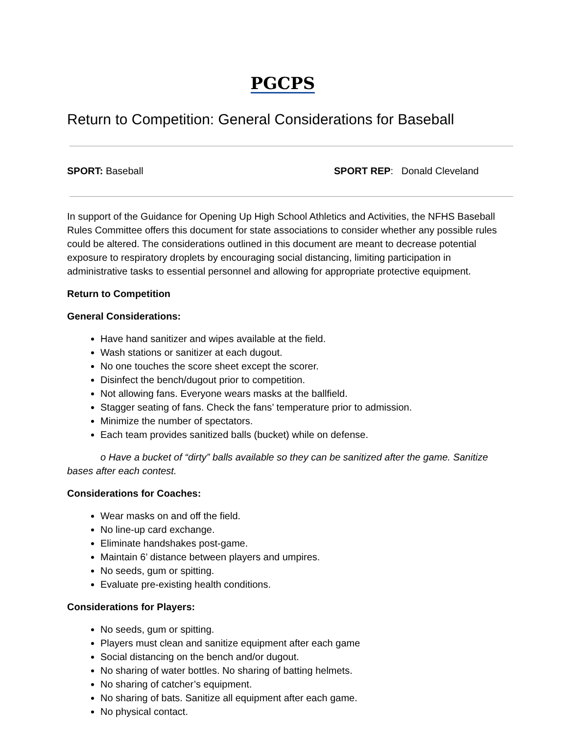PGCPS
Return to Competition: General Considerations for Baseball
SPORT: Baseball SPORT REP: Donald Cleveland
In support of the Guidance for Opening Up High School Athletics and Activities, the NFHS Baseball Rules Committee offers this document for state associations to consider whether any possible rules could be altered. The considerations outlined in this document are meant to decrease potential exposure to respiratory droplets by encouraging social distancing, limiting participation in administrative tasks to essential personnel and allowing for appropriate protective equipment.
Return to Competition
General Considerations:
Have hand sanitizer and wipes available at the field.
Wash stations or sanitizer at each dugout.
No one touches the score sheet except the scorer.
Disinfect the bench/dugout prior to competition.
Not allowing fans. Everyone wears masks at the ballfield.
Stagger seating of fans. Check the fans’ temperature prior to admission.
Minimize the number of spectators.
Each team provides sanitized balls (bucket) while on defense.
o Have a bucket of “dirty” balls available so they can be sanitized after the game. Sanitize bases after each contest.
Considerations for Coaches:
Wear masks on and off the field.
No line-up card exchange.
Eliminate handshakes post-game.
Maintain 6’ distance between players and umpires.
No seeds, gum or spitting.
Evaluate pre-existing health conditions.
Considerations for Players:
No seeds, gum or spitting.
Players must clean and sanitize equipment after each game
Social distancing on the bench and/or dugout.
No sharing of water bottles. No sharing of batting helmets.
No sharing of catcher’s equipment.
No sharing of bats. Sanitize all equipment after each game.
No physical contact.